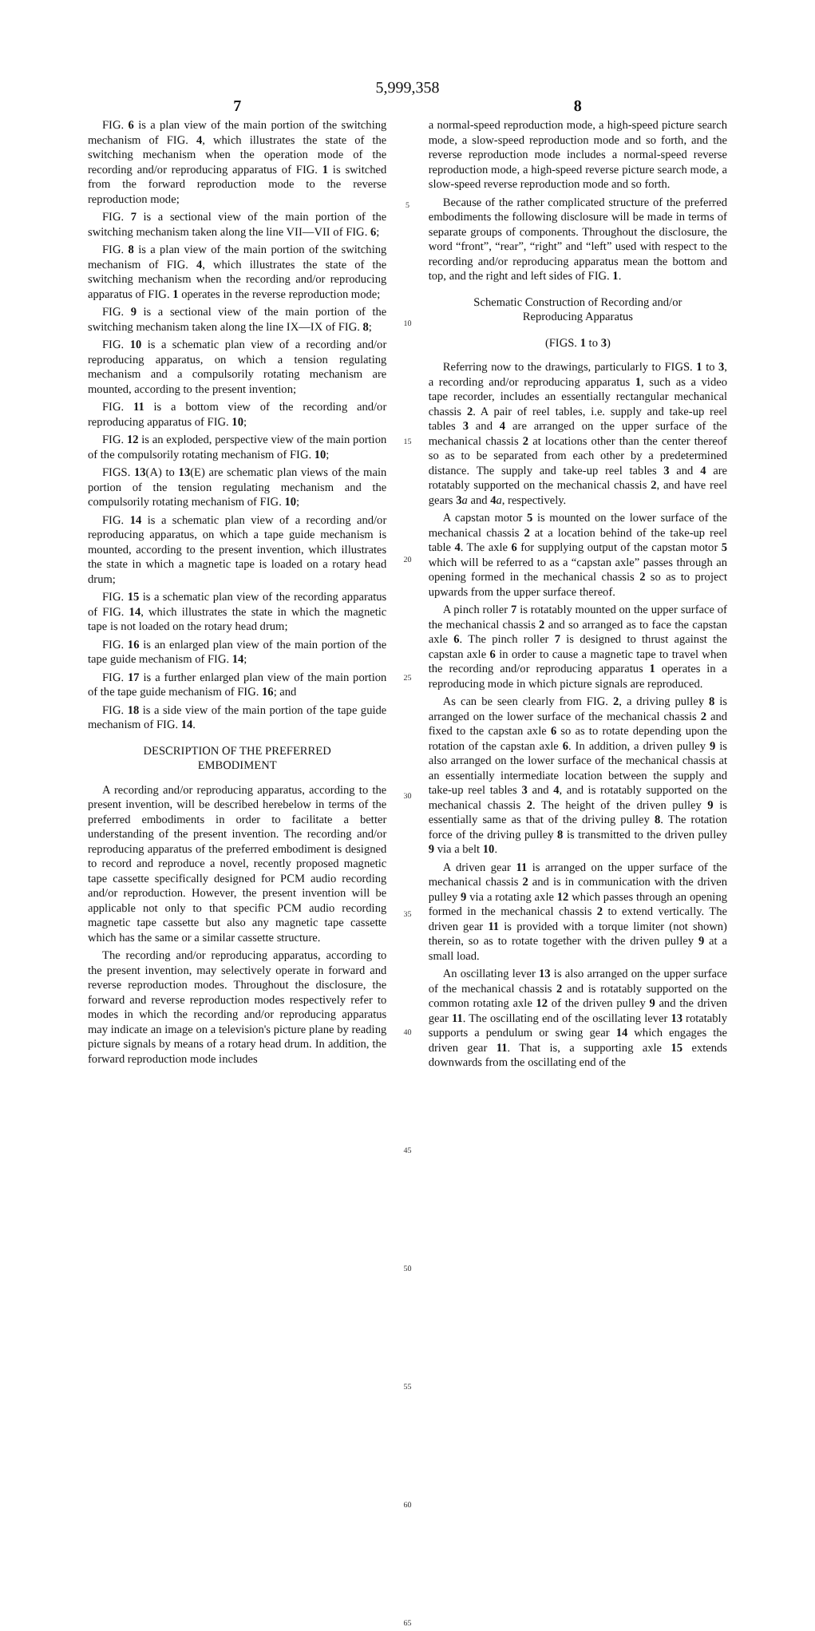5,999,358
7
FIG. 6 is a plan view of the main portion of the switching mechanism of FIG. 4, which illustrates the state of the switching mechanism when the operation mode of the recording and/or reproducing apparatus of FIG. 1 is switched from the forward reproduction mode to the reverse reproduction mode;
FIG. 7 is a sectional view of the main portion of the switching mechanism taken along the line VII—VII of FIG. 6;
FIG. 8 is a plan view of the main portion of the switching mechanism of FIG. 4, which illustrates the state of the switching mechanism when the recording and/or reproducing apparatus of FIG. 1 operates in the reverse reproduction mode;
FIG. 9 is a sectional view of the main portion of the switching mechanism taken along the line IX—IX of FIG. 8;
FIG. 10 is a schematic plan view of a recording and/or reproducing apparatus, on which a tension regulating mechanism and a compulsorily rotating mechanism are mounted, according to the present invention;
FIG. 11 is a bottom view of the recording and/or reproducing apparatus of FIG. 10;
FIG. 12 is an exploded, perspective view of the main portion of the compulsorily rotating mechanism of FIG. 10;
FIGS. 13(A) to 13(E) are schematic plan views of the main portion of the tension regulating mechanism and the compulsorily rotating mechanism of FIG. 10;
FIG. 14 is a schematic plan view of a recording and/or reproducing apparatus, on which a tape guide mechanism is mounted, according to the present invention, which illustrates the state in which a magnetic tape is loaded on a rotary head drum;
FIG. 15 is a schematic plan view of the recording apparatus of FIG. 14, which illustrates the state in which the magnetic tape is not loaded on the rotary head drum;
FIG. 16 is an enlarged plan view of the main portion of the tape guide mechanism of FIG. 14;
FIG. 17 is a further enlarged plan view of the main portion of the tape guide mechanism of FIG. 16; and
FIG. 18 is a side view of the main portion of the tape guide mechanism of FIG. 14.
DESCRIPTION OF THE PREFERRED
EMBODIMENT
A recording and/or reproducing apparatus, according to the present invention, will be described herebelow in terms of the preferred embodiments in order to facilitate a better understanding of the present invention. The recording and/or reproducing apparatus of the preferred embodiment is designed to record and reproduce a novel, recently proposed magnetic tape cassette specifically designed for PCM audio recording and/or reproduction. However, the present invention will be applicable not only to that specific PCM audio recording magnetic tape cassette but also any magnetic tape cassette which has the same or a similar cassette structure.
The recording and/or reproducing apparatus, according to the present invention, may selectively operate in forward and reverse reproduction modes. Throughout the disclosure, the forward and reverse reproduction modes respectively refer to modes in which the recording and/or reproducing apparatus may indicate an image on a television's picture plane by reading picture signals by means of a rotary head drum. In addition, the forward reproduction mode includes
5
10
15
20
25
30
35
40
45
50
55
60
65
8
a normal-speed reproduction mode, a high-speed picture search mode, a slow-speed reproduction mode and so forth, and the reverse reproduction mode includes a normal-speed reverse reproduction mode, a high-speed reverse picture search mode, a slow-speed reverse reproduction mode and so forth.
Because of the rather complicated structure of the preferred embodiments the following disclosure will be made in terms of separate groups of components. Throughout the disclosure, the word “front”, “rear”, “right” and “left” used with respect to the recording and/or reproducing apparatus mean the bottom and top, and the right and left sides of FIG. 1.
Schematic Construction of Recording and/or
Reproducing Apparatus
(FIGS. 1 to 3)
Referring now to the drawings, particularly to FIGS. 1 to 3, a recording and/or reproducing apparatus 1, such as a video tape recorder, includes an essentially rectangular mechanical chassis 2. A pair of reel tables, i.e. supply and take-up reel tables 3 and 4 are arranged on the upper surface of the mechanical chassis 2 at locations other than the center thereof so as to be separated from each other by a predetermined distance. The supply and take-up reel tables 3 and 4 are rotatably supported on the mechanical chassis 2, and have reel gears 3 a and 4 a, respectively.
A capstan motor 5 is mounted on the lower surface of the mechanical chassis 2 at a location behind of the take-up reel table 4. The axle 6 for supplying output of the capstan motor 5 which will be referred to as a “capstan axle” passes through an opening formed in the mechanical chassis 2 so as to project upwards from the upper surface thereof.
A pinch roller 7 is rotatably mounted on the upper surface of the mechanical chassis 2 and so arranged as to face the capstan axle 6. The pinch roller 7 is designed to thrust against the capstan axle 6 in order to cause a magnetic tape to travel when the recording and/or reproducing apparatus 1 operates in a reproducing mode in which picture signals are reproduced.
As can be seen clearly from FIG. 2, a driving pulley 8 is arranged on the lower surface of the mechanical chassis 2 and fixed to the capstan axle 6 so as to rotate depending upon the rotation of the capstan axle 6. In addition, a driven pulley 9 is also arranged on the lower surface of the mechanical chassis at an essentially intermediate location between the supply and take-up reel tables 3 and 4, and is rotatably supported on the mechanical chassis 2. The height of the driven pulley 9 is essentially same as that of the driving pulley 8. The rotation force of the driving pulley 8 is transmitted to the driven pulley 9 via a belt 10.
A driven gear 11 is arranged on the upper surface of the mechanical chassis 2 and is in communication with the driven pulley 9 via a rotating axle 12 which passes through an opening formed in the mechanical chassis 2 to extend vertically. The driven gear 11 is provided with a torque limiter (not shown) therein, so as to rotate together with the driven pulley 9 at a small load.
An oscillating lever 13 is also arranged on the upper surface of the mechanical chassis 2 and is rotatably supported on the common rotating axle 12 of the driven pulley 9 and the driven gear 11. The oscillating end of the oscillating lever 13 rotatably supports a pendulum or swing gear 14 which engages the driven gear 11. That is, a supporting axle 15 extends downwards from the oscillating end of the